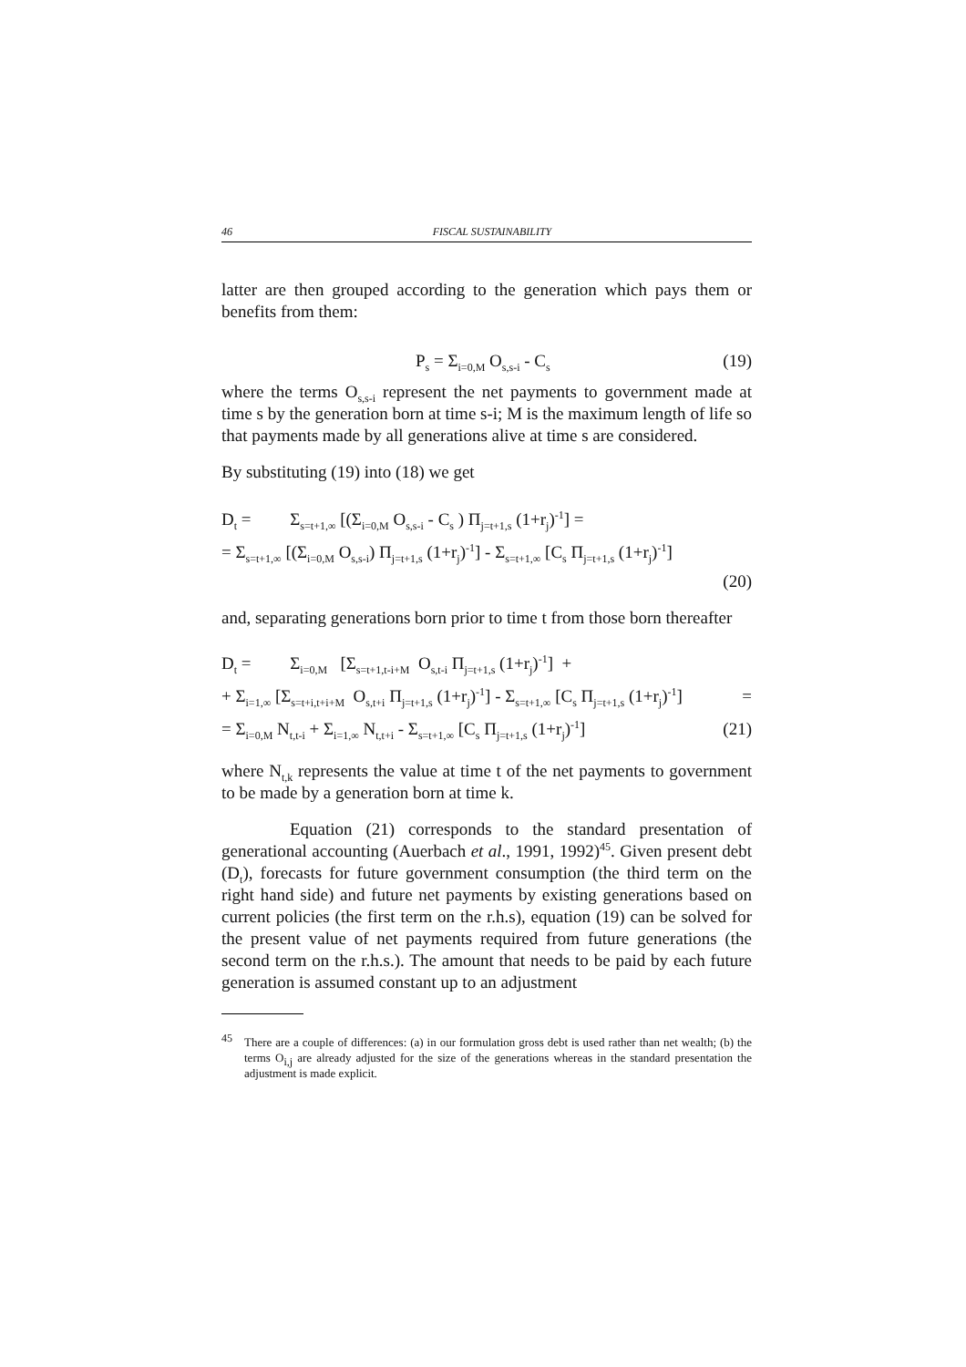46 FISCAL SUSTAINABILITY
latter are then grouped according to the generation which pays them or benefits from them:
P<sub>s</sub> = Σ<sub>i=0,M</sub> O<sub>s,s-i</sub> - C<sub>s</sub> (19)
where the terms O<sub>s,s-i</sub> represent the net payments to government made at time s by the generation born at time s-i; M is the maximum length of life so that payments made by all generations alive at time s are considered.
By substituting (19) into (18) we get
D<sub>t</sub> = Σ<sub>s=t+1,∞</sub> [(Σ<sub>i=0,M</sub> O<sub>s,s-i</sub> - C<sub>s</sub> ) Π<sub>j=t+1,s</sub> (1+r<sub>j</sub>)<sup>-1</sup>] =
= Σ<sub>s=t+1,∞</sub> [(Σ<sub>i=0,M</sub> O<sub>s,s-i</sub>) Π<sub>j=t+1,s</sub> (1+r<sub>j</sub>)<sup>-1</sup>] - Σ<sub>s=t+1,∞</sub> [C<sub>s</sub> Π<sub>j=t+1,s</sub> (1+r<sub>j</sub>)<sup>-1</sup>]
(20)
and, separating generations born prior to time t from those born thereafter
D<sub>t</sub> = Σ<sub>i=0,M</sub> [Σ<sub>s=t+1,t-i+M</sub> O<sub>s,t-i</sub> Π<sub>j=t+1,s</sub> (1+r<sub>j</sub>)<sup>-1</sup>] +
+ Σ<sub>i=1,∞</sub> [Σ<sub>s=t+i,t+i+M</sub> O<sub>s,t+i</sub> Π<sub>j=t+1,s</sub> (1+r<sub>j</sub>)<sup>-1</sup>] - Σ<sub>s=t+1,∞</sub> [C<sub>s</sub> Π<sub>j=t+1,s</sub> (1+r<sub>j</sub>)<sup>-1</sup>] =
= Σ<sub>i=0,M</sub> N<sub>t,t-i</sub> + Σ<sub>i=1,∞</sub> N<sub>t,t+i</sub> - Σ<sub>s=t+1,∞</sub> [C<sub>s</sub> Π<sub>j=t+1,s</sub> (1+r<sub>j</sub>)<sup>-1</sup>] (21)
where N<sub>t,k</sub> represents the value at time t of the net payments to government to be made by a generation born at time k.
Equation (21) corresponds to the standard presentation of generational accounting (Auerbach et al., 1991, 1992)<sup>45</sup>. Given present debt (D<sub>t</sub>), forecasts for future government consumption (the third term on the right hand side) and future net payments by existing generations based on current policies (the first term on the r.h.s), equation (19) can be solved for the present value of net payments required from future generations (the second term on the r.h.s.). The amount that needs to be paid by each future generation is assumed constant up to an adjustment
<sup>45</sup> There are a couple of differences: (a) in our formulation gross debt is used rather than net wealth; (b) the terms O<sub>i,j</sub> are already adjusted for the size of the generations whereas in the standard presentation the adjustment is made explicit.